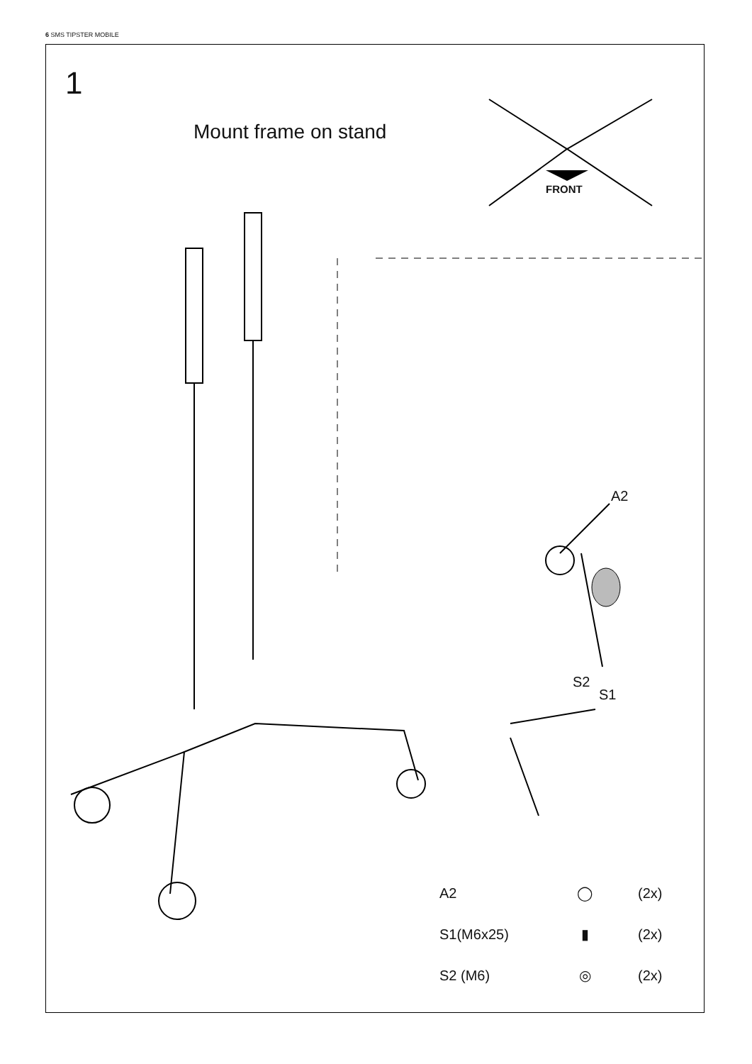6 SMS TIPSTER MOBILE
1
Mount frame on stand
FRONT
A2
S2
S1
| A2 | ◯ | (2x) |
| S1(M6x25) | ▮ | (2x) |
| S2 (M6) | ◎ | (2x) |